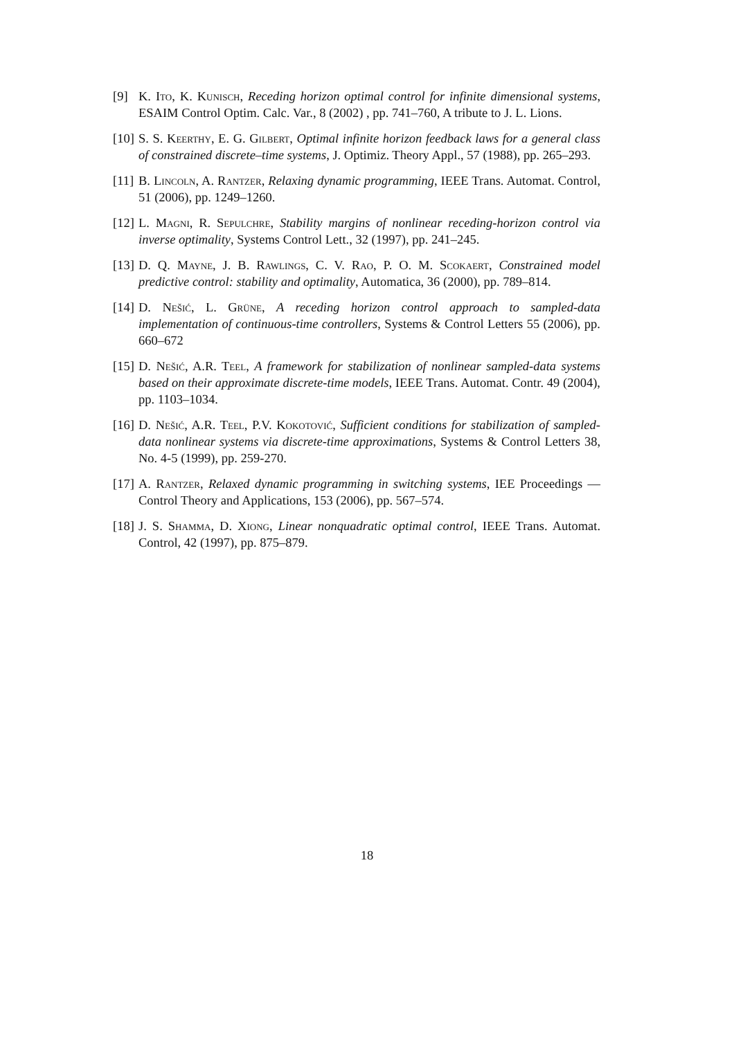[9] K. Ito, K. Kunisch, Receding horizon optimal control for infinite dimensional systems, ESAIM Control Optim. Calc. Var., 8 (2002) , pp. 741–760, A tribute to J. L. Lions.
[10]
S. S. Keerthy, E. G. Gilbert, Optimal infinite horizon feedback laws for a general class of constrained discrete–time systems, J. Optimiz. Theory Appl., 57 (1988), pp. 265–293.
[11]
B. Lincoln, A. Rantzer, Relaxing dynamic programming, IEEE Trans. Automat. Control, 51 (2006), pp. 1249–1260.
[12]
L. Magni, R. Sepulchre, Stability margins of nonlinear receding-horizon control via inverse optimality, Systems Control Lett., 32 (1997), pp. 241–245.
[13]
D. Q. Mayne, J. B. Rawlings, C. V. Rao, P. O. M. Scokaert, Constrained model predictive control: stability and optimality, Automatica, 36 (2000), pp. 789–814.
[14]
D. Nešić, L. Grüne, A receding horizon control approach to sampled-data implementation of continuous-time controllers, Systems & Control Letters 55 (2006), pp. 660–672
[15]
D. Nešić, A.R. Teel, A framework for stabilization of nonlinear sampled-data systems based on their approximate discrete-time models, IEEE Trans. Automat. Contr. 49 (2004), pp. 1103–1034.
[16]
D. Nešić, A.R. Teel, P.V. Kokotović, Sufficient conditions for stabilization of sampled-data nonlinear systems via discrete-time approximations, Systems & Control Letters 38, No. 4-5 (1999), pp. 259-270.
[17]
A. Rantzer, Relaxed dynamic programming in switching systems, IEE Proceedings — Control Theory and Applications, 153 (2006), pp. 567–574.
[18]
J. S. Shamma, D. Xiong, Linear nonquadratic optimal control, IEEE Trans. Automat. Control, 42 (1997), pp. 875–879.
18